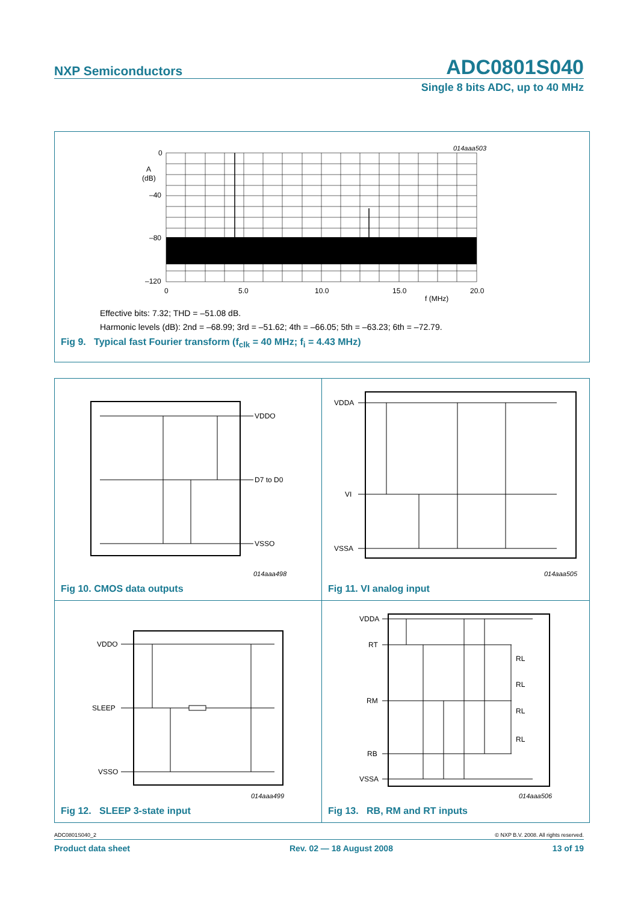NXP Semiconductors ADC0801S040
Single 8 bits ADC, up to 40 MHz
014aaa503
0
A
(dB)
–40
–80
–120
0
5.0
10.0
15.0
20.0
f (MHz)
Effective bits: 7.32; THD = –51.08 dB.
Harmonic levels (dB): 2nd = –68.99; 3rd = –51.62; 4th = –66.05; 5th = –63.23; 6th = –72.79.
Fig 9. Typical fast Fourier transform (f<sub>clk</sub> = 40 MHz; f<sub>i</sub> = 4.43 MHz)
VDDO
D7 to D0
VSSO
014aaa498
Fig 10. CMOS data outputs
VDDA
VI
VSSA
014aaa505
Fig 11. VI analog input
VDDO
SLEEP
VSSO
014aaa499
Fig 12. SLEEP 3-state input
VDDA
RT
RM
RB
VSSA
RL
RL
RL
RL
014aaa506
Fig 13. RB, RM and RT inputs
ADC0801S040_2 © NXP B.V. 2008. All rights reserved.
Product data sheet Rev. 02 — 18 August 2008 13 of 19